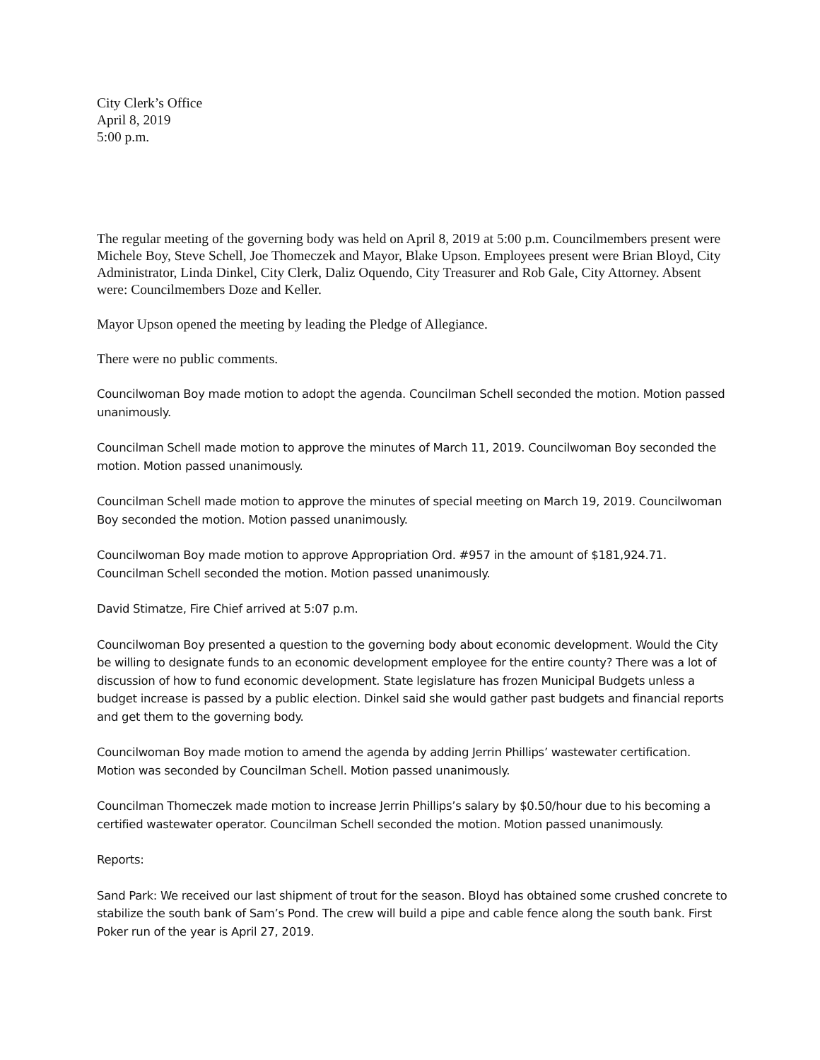City Clerk’s Office
April 8, 2019
5:00 p.m.
The regular meeting of the governing body was held on April 8, 2019 at 5:00 p.m. Councilmembers present were Michele Boy, Steve Schell, Joe Thomeczek and Mayor, Blake Upson. Employees present were Brian Bloyd, City Administrator, Linda Dinkel, City Clerk, Daliz Oquendo, City Treasurer and Rob Gale, City Attorney. Absent were: Councilmembers Doze and Keller.
Mayor Upson opened the meeting by leading the Pledge of Allegiance.
There were no public comments.
Councilwoman Boy made motion to adopt the agenda. Councilman Schell seconded the motion. Motion passed unanimously.
Councilman Schell made motion to approve the minutes of March 11, 2019. Councilwoman Boy seconded the motion. Motion passed unanimously.
Councilman Schell made motion to approve the minutes of special meeting on March 19, 2019. Councilwoman Boy seconded the motion. Motion passed unanimously.
Councilwoman Boy made motion to approve Appropriation Ord. #957 in the amount of $181,924.71. Councilman Schell seconded the motion. Motion passed unanimously.
David Stimatze, Fire Chief arrived at 5:07 p.m.
Councilwoman Boy presented a question to the governing body about economic development. Would the City be willing to designate funds to an economic development employee for the entire county? There was a lot of discussion of how to fund economic development. State legislature has frozen Municipal Budgets unless a budget increase is passed by a public election. Dinkel said she would gather past budgets and financial reports and get them to the governing body.
Councilwoman Boy made motion to amend the agenda by adding Jerrin Phillips’ wastewater certification. Motion was seconded by Councilman Schell. Motion passed unanimously.
Councilman Thomeczek made motion to increase Jerrin Phillips’s salary by $0.50/hour due to his becoming a certified wastewater operator. Councilman Schell seconded the motion. Motion passed unanimously.
Reports:
Sand Park: We received our last shipment of trout for the season. Bloyd has obtained some crushed concrete to stabilize the south bank of Sam’s Pond. The crew will build a pipe and cable fence along the south bank. First Poker run of the year is April 27, 2019.